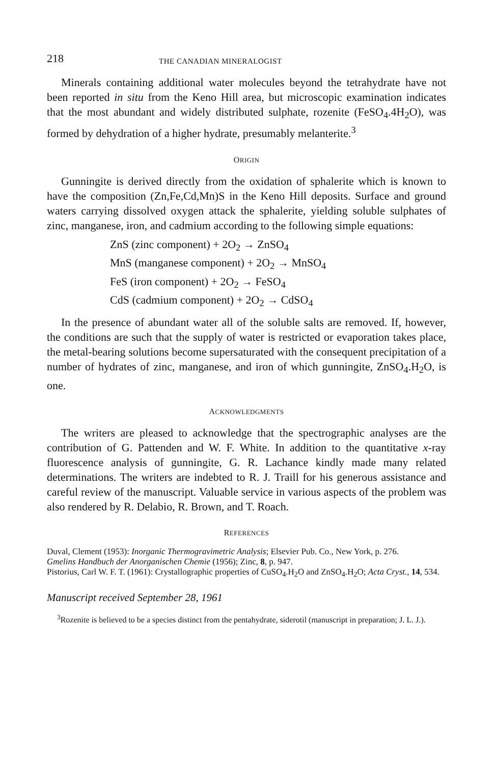218 THE CANADIAN MINERALOGIST
Minerals containing additional water molecules beyond the tetrahydrate have not been reported in situ from the Keno Hill area, but microscopic examination indicates that the most abundant and widely distributed sulphate, rozenite (FeSO<sub>4</sub>.4H<sub>2</sub>O), was formed by dehydration of a higher hydrate, presumably melanterite.<sup>3</sup>
ORIGIN
Gunningite is derived directly from the oxidation of sphalerite which is known to have the composition (Zn,Fe,Cd,Mn)S in the Keno Hill deposits. Surface and ground waters carrying dissolved oxygen attack the sphalerite, yielding soluble sulphates of zinc, manganese, iron, and cadmium according to the following simple equations:
ZnS (zinc component) + 2O<sub>2</sub> → ZnSO<sub>4</sub>
MnS (manganese component) + 2O<sub>2</sub> → MnSO<sub>4</sub>
FeS (iron component) + 2O<sub>2</sub> → FeSO<sub>4</sub>
CdS (cadmium component) + 2O<sub>2</sub> → CdSO<sub>4</sub>
In the presence of abundant water all of the soluble salts are removed. If, however, the conditions are such that the supply of water is restricted or evaporation takes place, the metal-bearing solutions become supersaturated with the consequent precipitation of a number of hydrates of zinc, manganese, and iron of which gunningite, ZnSO<sub>4</sub>.H<sub>2</sub>O, is one.
ACKNOWLEDGMENTS
The writers are pleased to acknowledge that the spectrographic analyses are the contribution of G. Pattenden and W. F. White. In addition to the quantitative x-ray fluorescence analysis of gunningite, G. R. Lachance kindly made many related determinations. The writers are indebted to R. J. Traill for his generous assistance and careful review of the manuscript. Valuable service in various aspects of the problem was also rendered by R. Delabio, R. Brown, and T. Roach.
REFERENCES
Duval, Clement (1953): Inorganic Thermogravimetric Analysis; Elsevier Pub. Co., New York, p. 276.
Gmelins Handbuch der Anorganischen Chemie (1956); Zinc, 8, p. 947.
Pistorius, Carl W. F. T. (1961): Crystallographic properties of CuSO<sub>4</sub>.H<sub>2</sub>O and ZnSO<sub>4</sub>.H<sub>2</sub>O; Acta Cryst., 14, 534.
Manuscript received September 28, 1961
<sup>3</sup> Rozenite is believed to be a species distinct from the pentahydrate, siderotil (manuscript in preparation; J. L. J.).